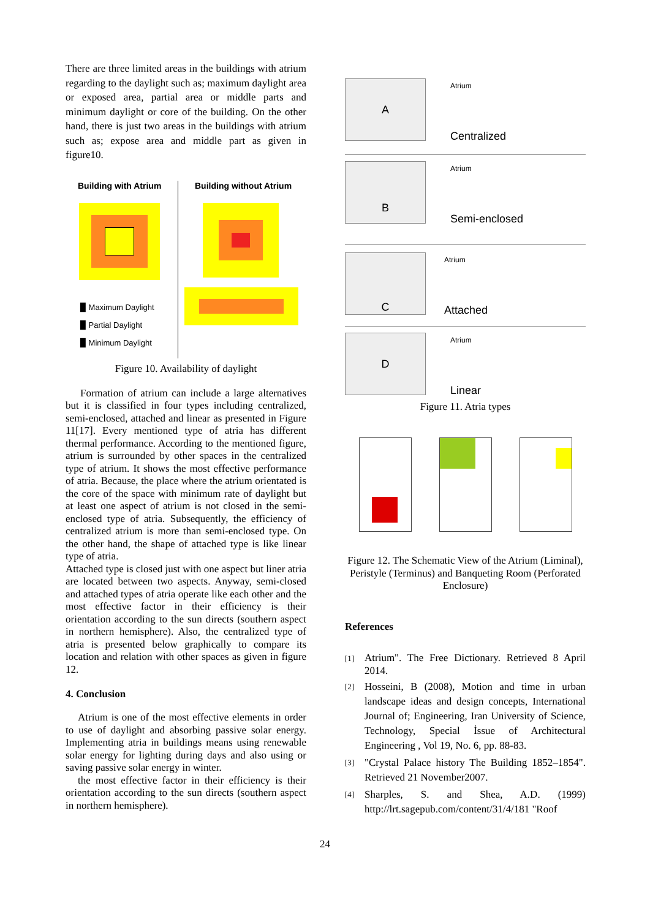There are three limited areas in the buildings with atrium regarding to the daylight such as; maximum daylight area or exposed area, partial area or middle parts and minimum daylight or core of the building. On the other hand, there is just two areas in the buildings with atrium such as; expose area and middle part as given in figure10.
Building with Atrium
▉ Maximum Daylight
▉ Partial Daylight
▉ Minimum Daylight
Building without Atrium
Figure 10. Availability of daylight
Formation of atrium can include a large alternatives but it is classified in four types including centralized, semi-enclosed, attached and linear as presented in Figure 11[17]. Every mentioned type of atria has different thermal performance. According to the mentioned figure, atrium is surrounded by other spaces in the centralized type of atrium. It shows the most effective performance of atria. Because, the place where the atrium orientated is the core of the space with minimum rate of daylight but at least one aspect of atrium is not closed in the semi-enclosed type of atria. Subsequently, the efficiency of centralized atrium is more than semi-enclosed type. On the other hand, the shape of attached type is like linear type of atria.
Attached type is closed just with one aspect but liner atria are located between two aspects. Anyway, semi-closed and attached types of atria operate like each other and the most effective factor in their efficiency is their orientation according to the sun directs (southern aspect in northern hemisphere). Also, the centralized type of atria is presented below graphically to compare its location and relation with other spaces as given in figure 12.
4. Conclusion
Atrium is one of the most effective elements in order to use of daylight and absorbing passive solar energy. Implementing atria in buildings means using renewable solar energy for lighting during days and also using or saving passive solar energy in winter.
the most effective factor in their efficiency is their orientation according to the sun directs (southern aspect in northern hemisphere).
A
Atrium
Centralized
B
Atrium
Semi-enclosed
C
Atrium
Attached
D
Atrium
Linear
Figure 11. Atria types
Figure 12. The Schematic View of the Atrium (Liminal), Peristyle (Terminus) and Banqueting Room (Perforated Enclosure)
References
[1]
Atrium". The Free Dictionary. Retrieved 8 April 2014.
[2]
Hosseini, B (2008), Motion and time in urban landscape ideas and design concepts, International Journal of; Engineering, Iran University of Science, Technology, Special İssue of Architectural Engineering , Vol 19, No. 6, pp. 88-83.
[3]
"Crystal Palace history The Building 1852–1854". Retrieved 21 November2007.
[4]
Sharples, S. and Shea, A.D. (1999) http://lrt.sagepub.com/content/31/4/181 "Roof
24